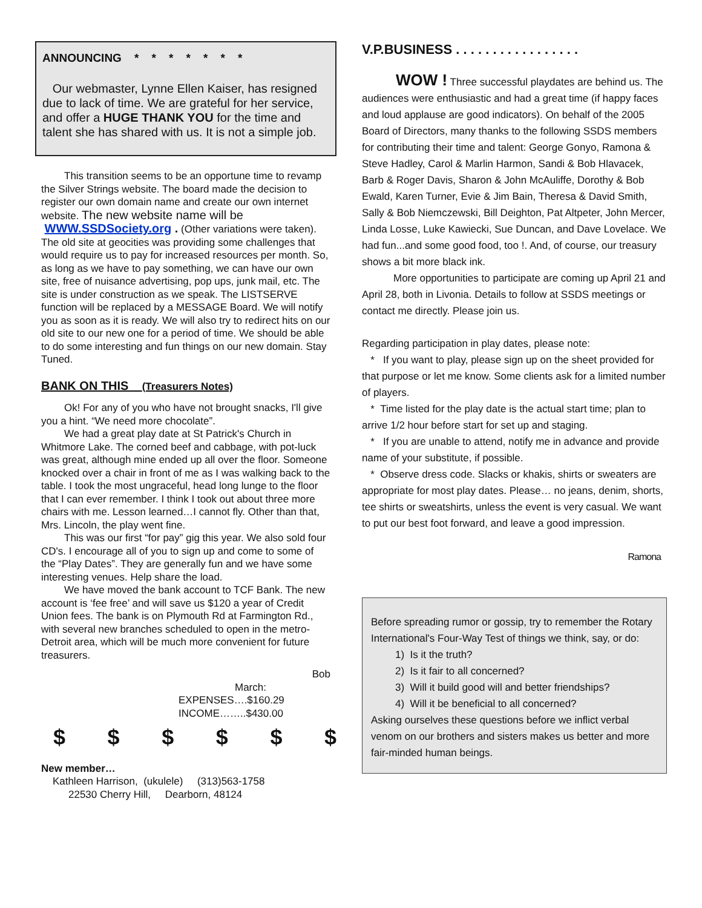ANNOUNCING * * * * * * *
Our webmaster, Lynne Ellen Kaiser, has resigned due to lack of time. We are grateful for her service, and offer a HUGE THANK YOU for the time and talent she has shared with us. It is not a simple job.
This transition seems to be an opportune time to revamp the Silver Strings website. The board made the decision to register our own domain name and create our own internet website. The new website name will be WWW.SSDSociety.org . (Other variations were taken). The old site at geocities was providing some challenges that would require us to pay for increased resources per month. So, as long as we have to pay something, we can have our own site, free of nuisance advertising, pop ups, junk mail, etc. The site is under construction as we speak. The LISTSERVE function will be replaced by a MESSAGE Board. We will notify you as soon as it is ready. We will also try to redirect hits on our old site to our new one for a period of time. We should be able to do some interesting and fun things on our new domain. Stay Tuned.
BANK ON THIS (Treasurers Notes)
Ok! For any of you who have not brought snacks, I'll give you a hint. “We need more chocolate”.
We had a great play date at St Patrick's Church in Whitmore Lake. The corned beef and cabbage, with pot-luck was great, although mine ended up all over the floor. Someone knocked over a chair in front of me as I was walking back to the table. I took the most ungraceful, head long lunge to the floor that I can ever remember. I think I took out about three more chairs with me. Lesson learned…I cannot fly. Other than that, Mrs. Lincoln, the play went fine.
This was our first “for pay” gig this year. We also sold four CD's. I encourage all of you to sign up and come to some of the “Play Dates”. They are generally fun and we have some interesting venues. Help share the load.
We have moved the bank account to TCF Bank. The new account is ‘fee free’ and will save us $120 a year of Credit Union fees. The bank is on Plymouth Rd at Farmington Rd., with several new branches scheduled to open in the metro-Detroit area, which will be much more convenient for future treasurers.
Bob
March:
EXPENSES….$160.29
INCOME……..$430.00
$ $ $ $ $ $
New member…
Kathleen Harrison, (ukulele) (313)563-1758
22530 Cherry Hill, Dearborn, 48124
V.P.BUSINESS . . . . . . . . . . . . . . . . .
WOW ! Three successful playdates are behind us. The audiences were enthusiastic and had a great time (if happy faces and loud applause are good indicators). On behalf of the 2005 Board of Directors, many thanks to the following SSDS members for contributing their time and talent: George Gonyo, Ramona & Steve Hadley, Carol & Marlin Harmon, Sandi & Bob Hlavacek, Barb & Roger Davis, Sharon & John McAuliffe, Dorothy & Bob Ewald, Karen Turner, Evie & Jim Bain, Theresa & David Smith, Sally & Bob Niemczewski, Bill Deighton, Pat Altpeter, John Mercer, Linda Losse, Luke Kawiecki, Sue Duncan, and Dave Lovelace. We had fun...and some good food, too !. And, of course, our treasury shows a bit more black ink.
More opportunities to participate are coming up April 21 and April 28, both in Livonia. Details to follow at SSDS meetings or contact me directly. Please join us.
Regarding participation in play dates, please note:
* If you want to play, please sign up on the sheet provided for that purpose or let me know. Some clients ask for a limited number of players.
* Time listed for the play date is the actual start time; plan to arrive 1/2 hour before start for set up and staging.
* If you are unable to attend, notify me in advance and provide name of your substitute, if possible.
* Observe dress code. Slacks or khakis, shirts or sweaters are appropriate for most play dates. Please… no jeans, denim, shorts, tee shirts or sweatshirts, unless the event is very casual. We want to put our best foot forward, and leave a good impression.
Ramona
Before spreading rumor or gossip, try to remember the Rotary International's Four-Way Test of things we think, say, or do:
1) Is it the truth?
2) Is it fair to all concerned?
3) Will it build good will and better friendships?
4) Will it be beneficial to all concerned?
Asking ourselves these questions before we inflict verbal venom on our brothers and sisters makes us better and more fair-minded human beings.